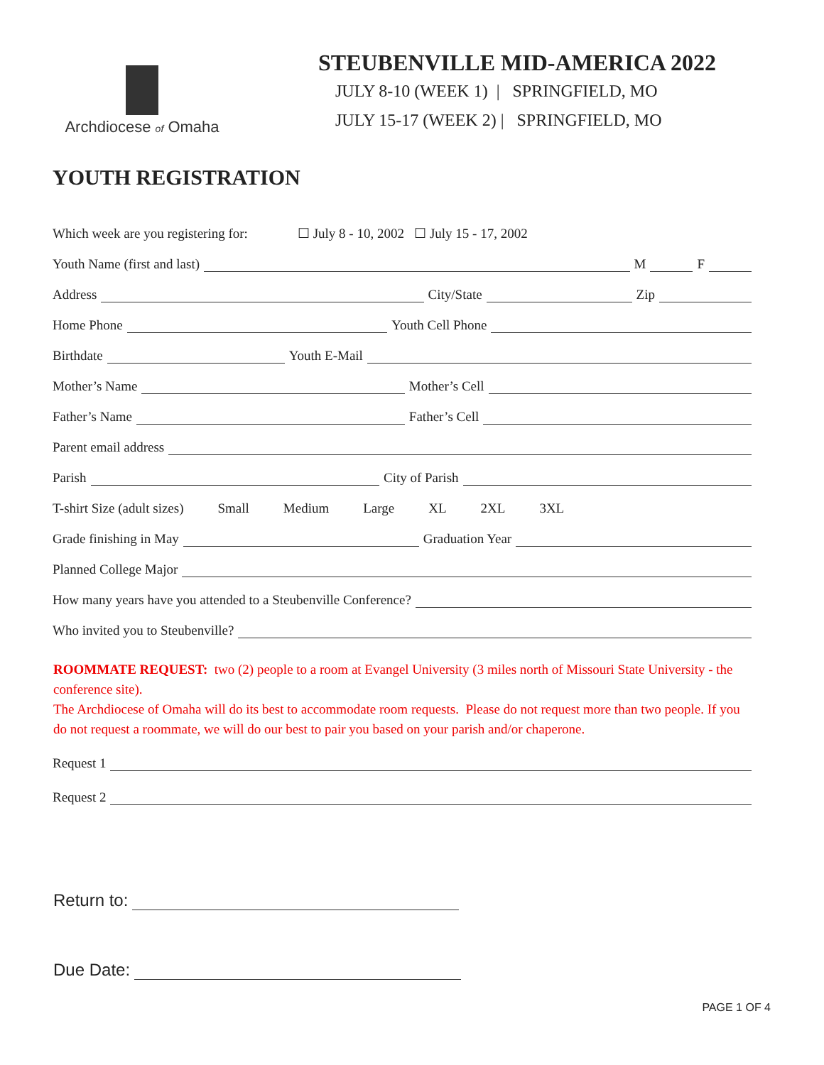Archdiocese of Omaha
STEUBENVILLE MID-AMERICA 2022
JULY 8-10 (WEEK 1) | SPRINGFIELD, MO
JULY 15-17 (WEEK 2) | SPRINGFIELD, MO
YOUTH REGISTRATION
Which week are you registering for: ☐ July 8 - 10, 2002 ☐ July 15 - 17, 2002
Youth Name (first and last) M F
Address City/State Zip
Home Phone Youth Cell Phone
Birthdate Youth E-Mail
Mother’s Name Mother’s Cell
Father’s Name Father’s Cell
Parent email address
Parish City of Parish
T-shirt Size (adult sizes) Small Medium Large XL 2XL 3XL
Grade finishing in May Graduation Year
Planned College Major
How many years have you attended to a Steubenville Conference?
Who invited you to Steubenville?
ROOMMATE REQUEST: two (2) people to a room at Evangel University (3 miles north of Missouri State University - the conference site).
The Archdiocese of Omaha will do its best to accommodate room requests. Please do not request more than two people. If you do not request a roommate, we will do our best to pair you based on your parish and/or chaperone.
Request 1
Request 2
Return to:
Due Date:
PAGE 1 OF 4